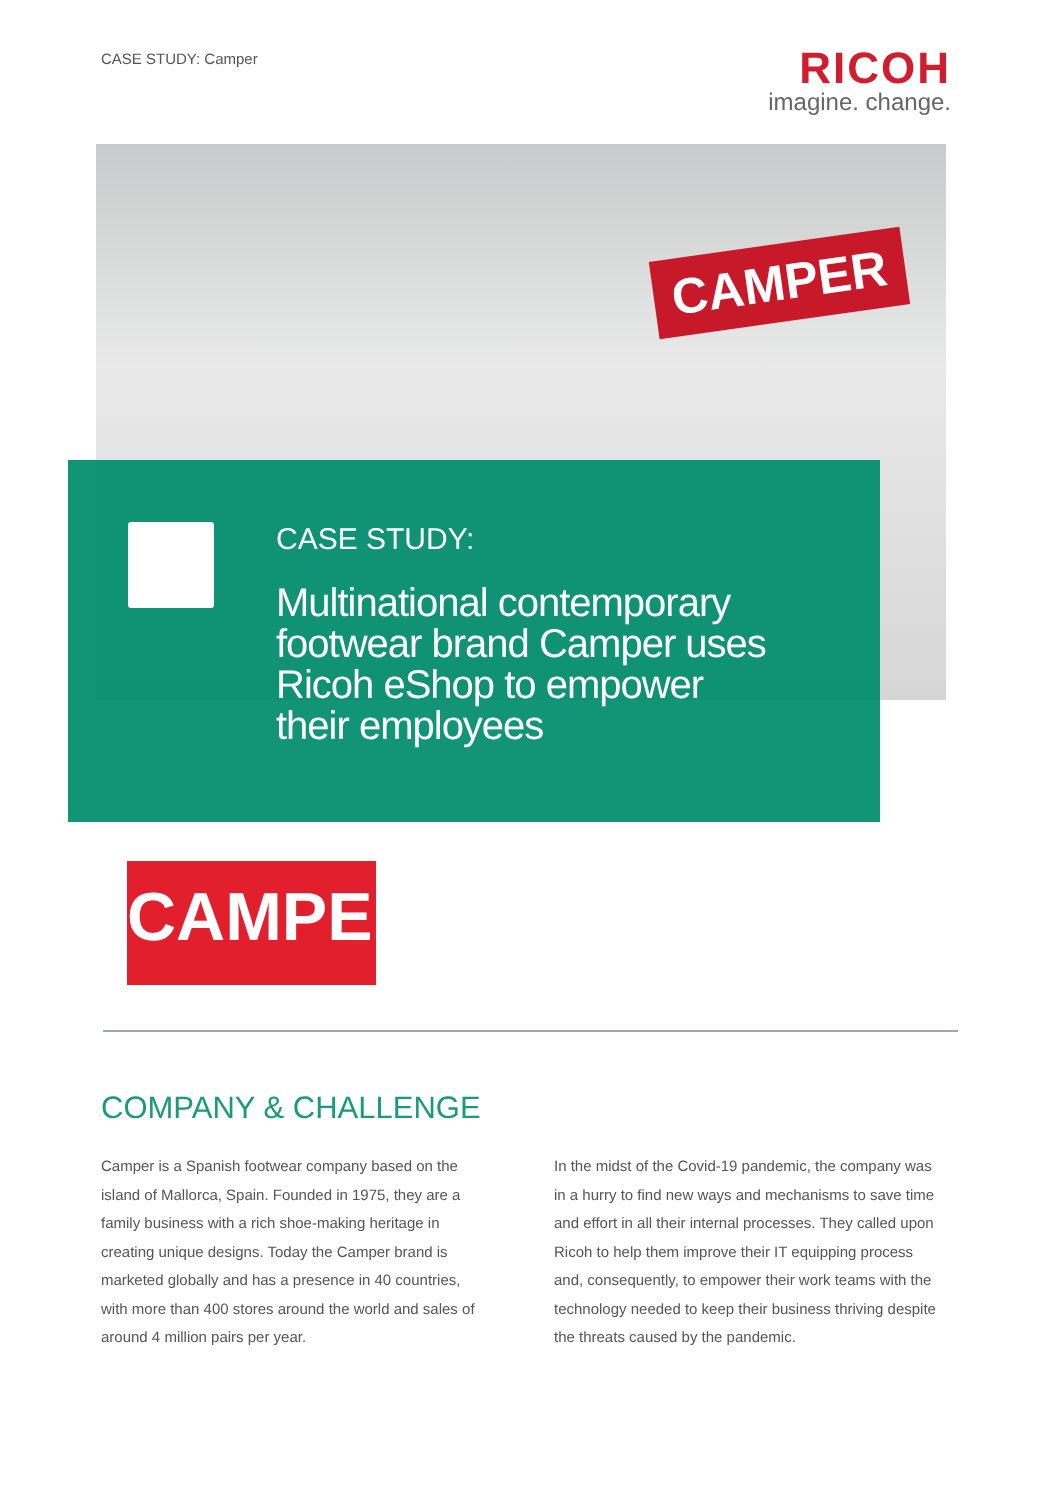CASE STUDY: Camper
RICOH
imagine. change.
CAMPER
CASE STUDY:
Multinational contemporary
footwear brand Camper uses
Ricoh eShop to empower
their employees
CAMPER
COMPANY & CHALLENGE
Camper is a Spanish footwear company based on the island of Mallorca, Spain. Founded in 1975, they are a family business with a rich shoe-making heritage in creating unique designs. Today the Camper brand is marketed globally and has a presence in 40 countries, with more than 400 stores around the world and sales of around 4 million pairs per year.
In the midst of the Covid-19 pandemic, the company was in a hurry to find new ways and mechanisms to save time and effort in all their internal processes. They called upon Ricoh to help them improve their IT equipping process and, consequently, to empower their work teams with the technology needed to keep their business thriving despite the threats caused by the pandemic.